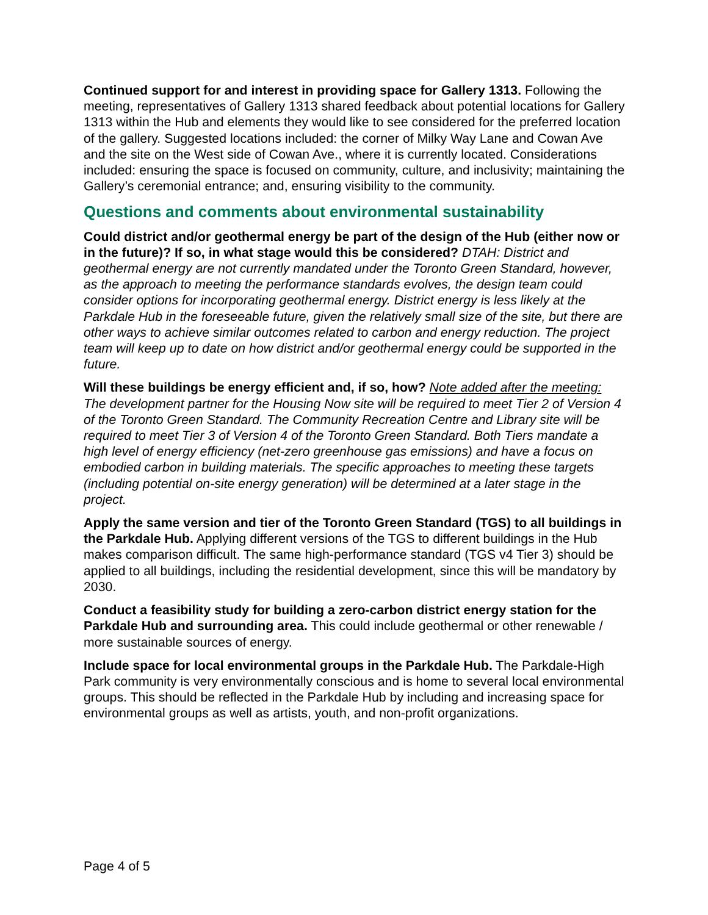Continued support for and interest in providing space for Gallery 1313. Following the meeting, representatives of Gallery 1313 shared feedback about potential locations for Gallery 1313 within the Hub and elements they would like to see considered for the preferred location of the gallery. Suggested locations included: the corner of Milky Way Lane and Cowan Ave and the site on the West side of Cowan Ave., where it is currently located. Considerations included: ensuring the space is focused on community, culture, and inclusivity; maintaining the Gallery’s ceremonial entrance; and, ensuring visibility to the community.
Questions and comments about environmental sustainability
Could district and/or geothermal energy be part of the design of the Hub (either now or in the future)? If so, in what stage would this be considered? DTAH: District and geothermal energy are not currently mandated under the Toronto Green Standard, however, as the approach to meeting the performance standards evolves, the design team could consider options for incorporating geothermal energy. District energy is less likely at the Parkdale Hub in the foreseeable future, given the relatively small size of the site, but there are other ways to achieve similar outcomes related to carbon and energy reduction. The project team will keep up to date on how district and/or geothermal energy could be supported in the future.
Will these buildings be energy efficient and, if so, how? Note added after the meeting: The development partner for the Housing Now site will be required to meet Tier 2 of Version 4 of the Toronto Green Standard. The Community Recreation Centre and Library site will be required to meet Tier 3 of Version 4 of the Toronto Green Standard. Both Tiers mandate a high level of energy efficiency (net-zero greenhouse gas emissions) and have a focus on embodied carbon in building materials. The specific approaches to meeting these targets (including potential on-site energy generation) will be determined at a later stage in the project.
Apply the same version and tier of the Toronto Green Standard (TGS) to all buildings in the Parkdale Hub. Applying different versions of the TGS to different buildings in the Hub makes comparison difficult. The same high-performance standard (TGS v4 Tier 3) should be applied to all buildings, including the residential development, since this will be mandatory by 2030.
Conduct a feasibility study for building a zero-carbon district energy station for the Parkdale Hub and surrounding area. This could include geothermal or other renewable / more sustainable sources of energy.
Include space for local environmental groups in the Parkdale Hub. The Parkdale-High Park community is very environmentally conscious and is home to several local environmental groups. This should be reflected in the Parkdale Hub by including and increasing space for environmental groups as well as artists, youth, and non-profit organizations.
Page 4 of 5